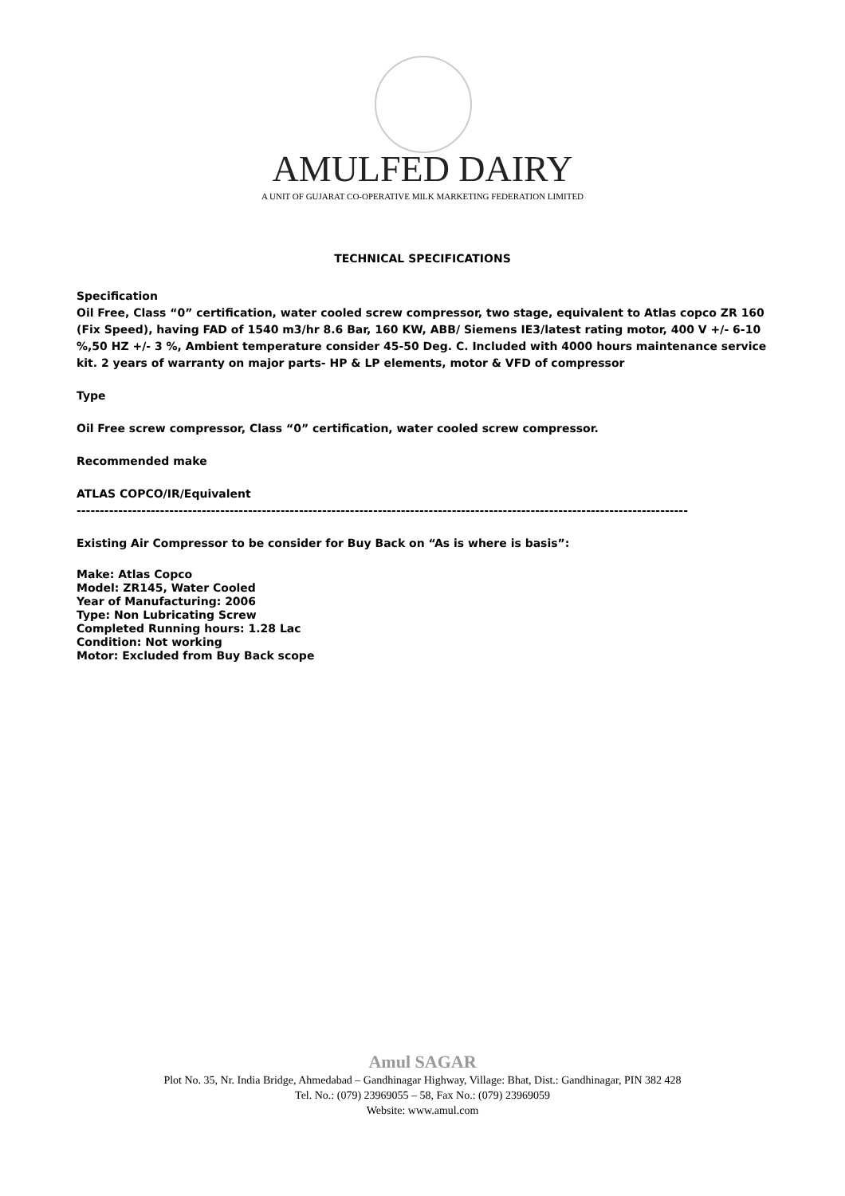AMULFED DAIRY
A UNIT OF GUJARAT CO-OPERATIVE MILK MARKETING FEDERATION LIMITED
TECHNICAL SPECIFICATIONS
Specification
Oil Free, Class “0” certification, water cooled screw compressor, two stage, equivalent to Atlas copco ZR 160 (Fix Speed), having FAD of 1540 m3/hr 8.6 Bar, 160 KW, ABB/ Siemens IE3/latest rating motor, 400 V +/- 6-10 %,50 HZ +/- 3 %, Ambient temperature consider 45-50 Deg. C. Included with 4000 hours maintenance service kit. 2 years of warranty on major parts- HP & LP elements, motor & VFD of compressor
Type
Oil Free screw compressor, Class “0” certification, water cooled screw compressor.
Recommended make
ATLAS COPCO/IR/Equivalent
------------------------------------------------------------------------------------------------------------------------------------
Existing Air Compressor to be consider for Buy Back on “As is where is basis”:
Make: Atlas Copco
Model: ZR145, Water Cooled
Year of Manufacturing: 2006
Type: Non Lubricating Screw
Completed Running hours: 1.28 Lac
Condition: Not working
Motor: Excluded from Buy Back scope
Amul SAGAR
Plot No. 35, Nr. India Bridge, Ahmedabad – Gandhinagar Highway, Village: Bhat, Dist.: Gandhinagar, PIN 382 428
Tel. No.: (079) 23969055 – 58, Fax No.: (079) 23969059
Website: www.amul.com